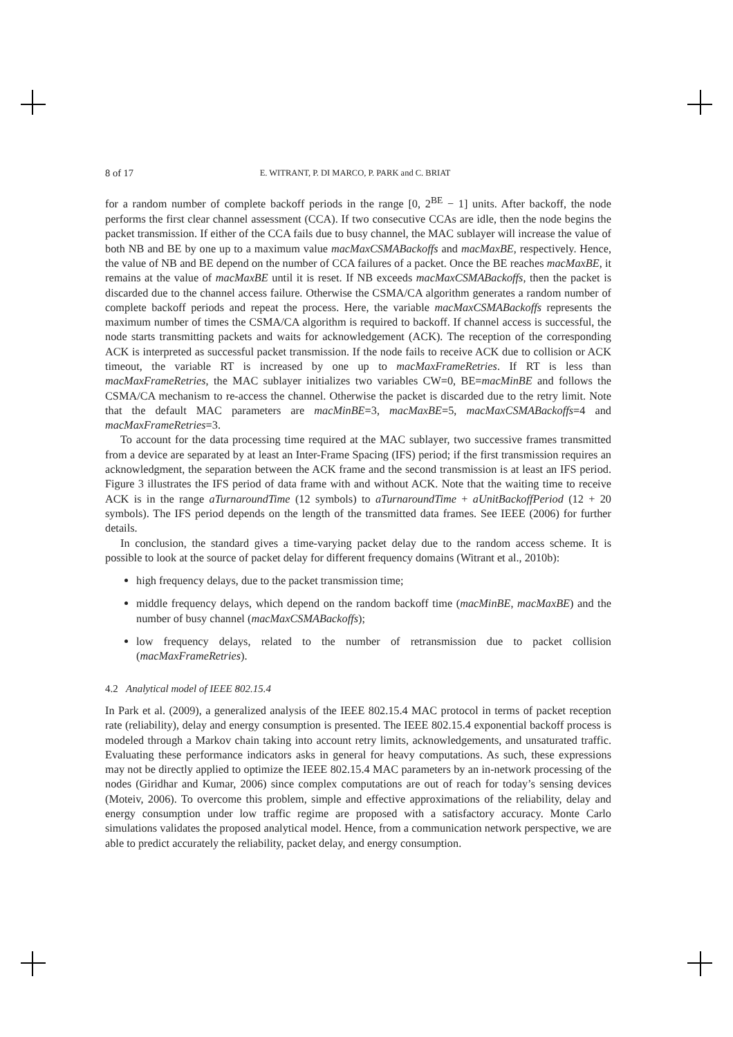8 of 17 E. WITRANT, P. DI MARCO, P. PARK and C. BRIAT
for a random number of complete backoff periods in the range [0, 2<sup>BE</sup> − 1] units. After backoff, the node performs the first clear channel assessment (CCA). If two consecutive CCAs are idle, then the node begins the packet transmission. If either of the CCA fails due to busy channel, the MAC sublayer will increase the value of both NB and BE by one up to a maximum value macMaxCSMABackoffs and macMaxBE, respectively. Hence, the value of NB and BE depend on the number of CCA failures of a packet. Once the BE reaches macMaxBE, it remains at the value of macMaxBE until it is reset. If NB exceeds macMaxCSMABackoffs, then the packet is discarded due to the channel access failure. Otherwise the CSMA/CA algorithm generates a random number of complete backoff periods and repeat the process. Here, the variable macMaxCSMABackoffs represents the maximum number of times the CSMA/CA algorithm is required to backoff. If channel access is successful, the node starts transmitting packets and waits for acknowledgement (ACK). The reception of the corresponding ACK is interpreted as successful packet transmission. If the node fails to receive ACK due to collision or ACK timeout, the variable RT is increased by one up to macMaxFrameRetries. If RT is less than macMaxFrameRetries, the MAC sublayer initializes two variables CW=0, BE=macMinBE and follows the CSMA/CA mechanism to re-access the channel. Otherwise the packet is discarded due to the retry limit. Note that the default MAC parameters are macMinBE=3, macMaxBE=5, macMaxCSMABackoffs=4 and macMaxFrameRetries=3.
To account for the data processing time required at the MAC sublayer, two successive frames transmitted from a device are separated by at least an Inter-Frame Spacing (IFS) period; if the first transmission requires an acknowledgment, the separation between the ACK frame and the second transmission is at least an IFS period. Figure 3 illustrates the IFS period of data frame with and without ACK. Note that the waiting time to receive ACK is in the range aTurnaroundTime (12 symbols) to aTurnaroundTime + aUnitBackoffPeriod (12 + 20 symbols). The IFS period depends on the length of the transmitted data frames. See IEEE (2006) for further details.
In conclusion, the standard gives a time-varying packet delay due to the random access scheme. It is possible to look at the source of packet delay for different frequency domains (Witrant et al., 2010b):
high frequency delays, due to the packet transmission time;
middle frequency delays, which depend on the random backoff time (macMinBE, macMaxBE) and the number of busy channel (macMaxCSMABackoffs);
low frequency delays, related to the number of retransmission due to packet collision (macMaxFrameRetries).
4.2 Analytical model of IEEE 802.15.4
In Park et al. (2009), a generalized analysis of the IEEE 802.15.4 MAC protocol in terms of packet reception rate (reliability), delay and energy consumption is presented. The IEEE 802.15.4 exponential backoff process is modeled through a Markov chain taking into account retry limits, acknowledgements, and unsaturated traffic. Evaluating these performance indicators asks in general for heavy computations. As such, these expressions may not be directly applied to optimize the IEEE 802.15.4 MAC parameters by an in-network processing of the nodes (Giridhar and Kumar, 2006) since complex computations are out of reach for today’s sensing devices (Moteiv, 2006). To overcome this problem, simple and effective approximations of the reliability, delay and energy consumption under low traffic regime are proposed with a satisfactory accuracy. Monte Carlo simulations validates the proposed analytical model. Hence, from a communication network perspective, we are able to predict accurately the reliability, packet delay, and energy consumption.